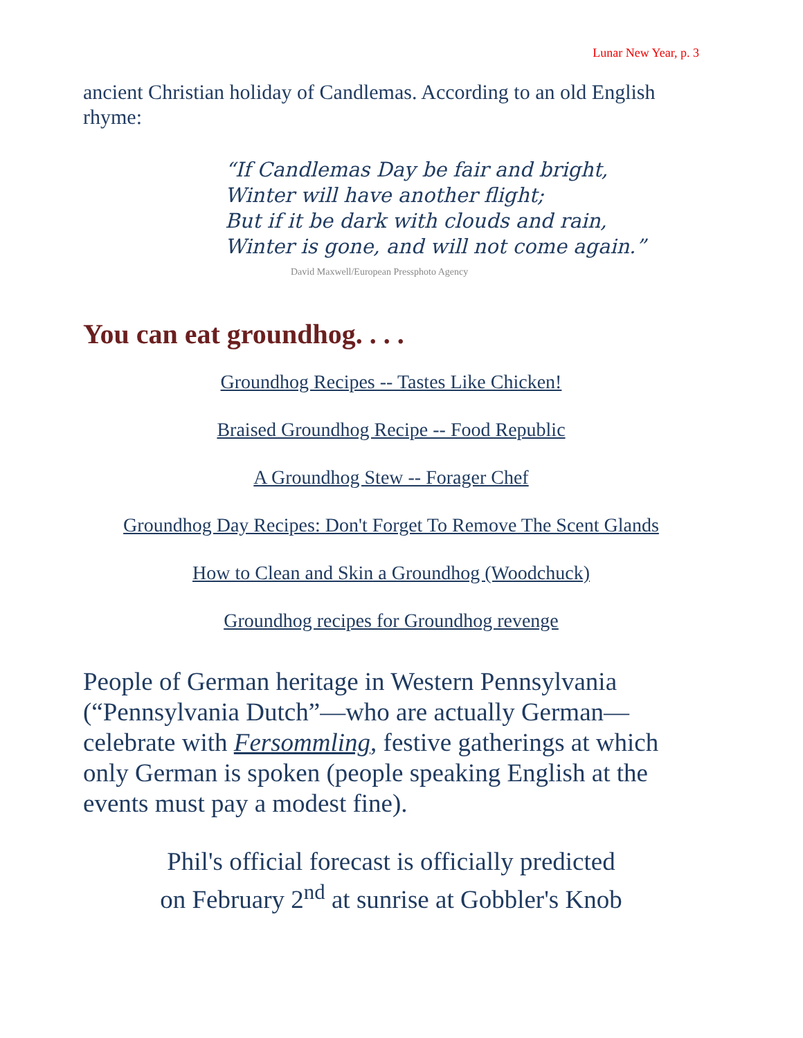Lunar New Year, p. 3
ancient Christian holiday of Candlemas. According to an old English rhyme:
“If Candlemas Day be fair and bright,
Winter will have another flight;
But if it be dark with clouds and rain,
Winter is gone, and will not come again.”
David Maxwell/European Pressphoto Agency
You can eat groundhog. . . .
Groundhog Recipes -- Tastes Like Chicken!
Braised Groundhog Recipe -- Food Republic
A Groundhog Stew -- Forager Chef
Groundhog Day Recipes: Don't Forget To Remove The Scent Glands
How to Clean and Skin a Groundhog (Woodchuck)
Groundhog recipes for Groundhog revenge
People of German heritage in Western Pennsylvania (“Pennsylvania Dutch”—who are actually German—celebrate with Fersommling, festive gatherings at which only German is spoken (people speaking English at the events must pay a modest fine).
Phil's official forecast is officially predicted
on February 2<sup>nd</sup> at sunrise at Gobbler's Knob